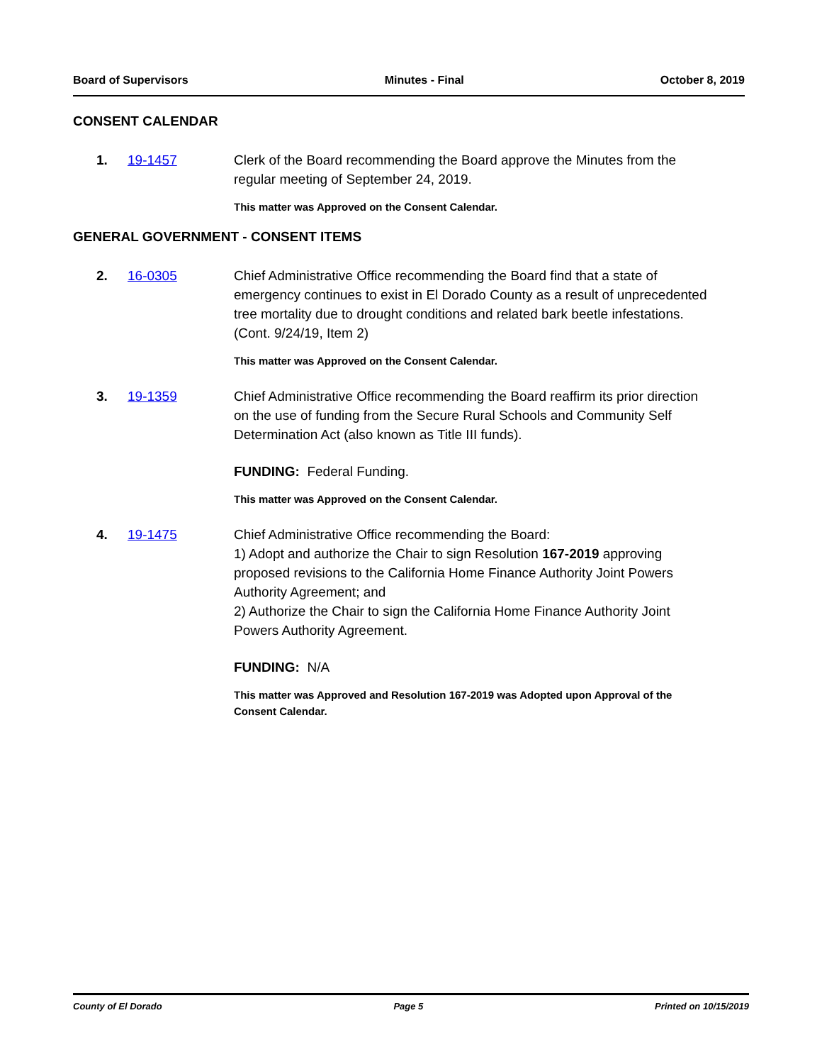Board of Supervisors Minutes - Final October 8, 2019
CONSENT CALENDAR
1. 19-1457 Clerk of the Board recommending the Board approve the Minutes from the regular meeting of September 24, 2019.
This matter was Approved on the Consent Calendar.
GENERAL GOVERNMENT - CONSENT ITEMS
2. 16-0305 Chief Administrative Office recommending the Board find that a state of emergency continues to exist in El Dorado County as a result of unprecedented tree mortality due to drought conditions and related bark beetle infestations. (Cont. 9/24/19, Item 2)
This matter was Approved on the Consent Calendar.
3. 19-1359 Chief Administrative Office recommending the Board reaffirm its prior direction on the use of funding from the Secure Rural Schools and Community Self Determination Act (also known as Title III funds).
FUNDING: Federal Funding.
This matter was Approved on the Consent Calendar.
4. 19-1475 Chief Administrative Office recommending the Board:
1) Adopt and authorize the Chair to sign Resolution 167-2019 approving proposed revisions to the California Home Finance Authority Joint Powers Authority Agreement; and
2) Authorize the Chair to sign the California Home Finance Authority Joint Powers Authority Agreement.
FUNDING: N/A
This matter was Approved and Resolution 167-2019 was Adopted upon Approval of the Consent Calendar.
County of El Dorado Page 5 Printed on 10/15/2019